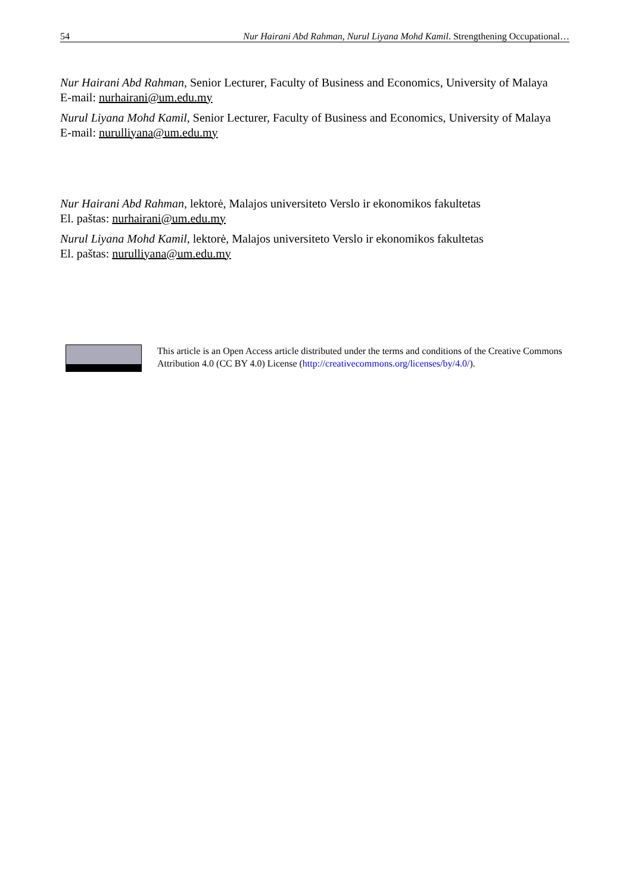54 Nur Hairani Abd Rahman, Nurul Liyana Mohd Kamil. Strengthening Occupational…
Nur Hairani Abd Rahman, Senior Lecturer, Faculty of Business and Economics, University of Malaya
E-mail: nurhairani@um.edu.my
Nurul Liyana Mohd Kamil, Senior Lecturer, Faculty of Business and Economics, University of Malaya
E-mail: nurulliyana@um.edu.my
Nur Hairani Abd Rahman, lektorė, Malajos universiteto Verslo ir ekonomikos fakultetas
El. paštas: nurhairani@um.edu.my
Nurul Liyana Mohd Kamil, lektorė, Malajos universiteto Verslo ir ekonomikos fakultetas
El. paštas: nurulliyana@um.edu.my
This article is an Open Access article distributed under the terms and conditions of the Creative Commons Attribution 4.0 (CC BY 4.0) License (http://creativecommons.org/licenses/by/4.0/).